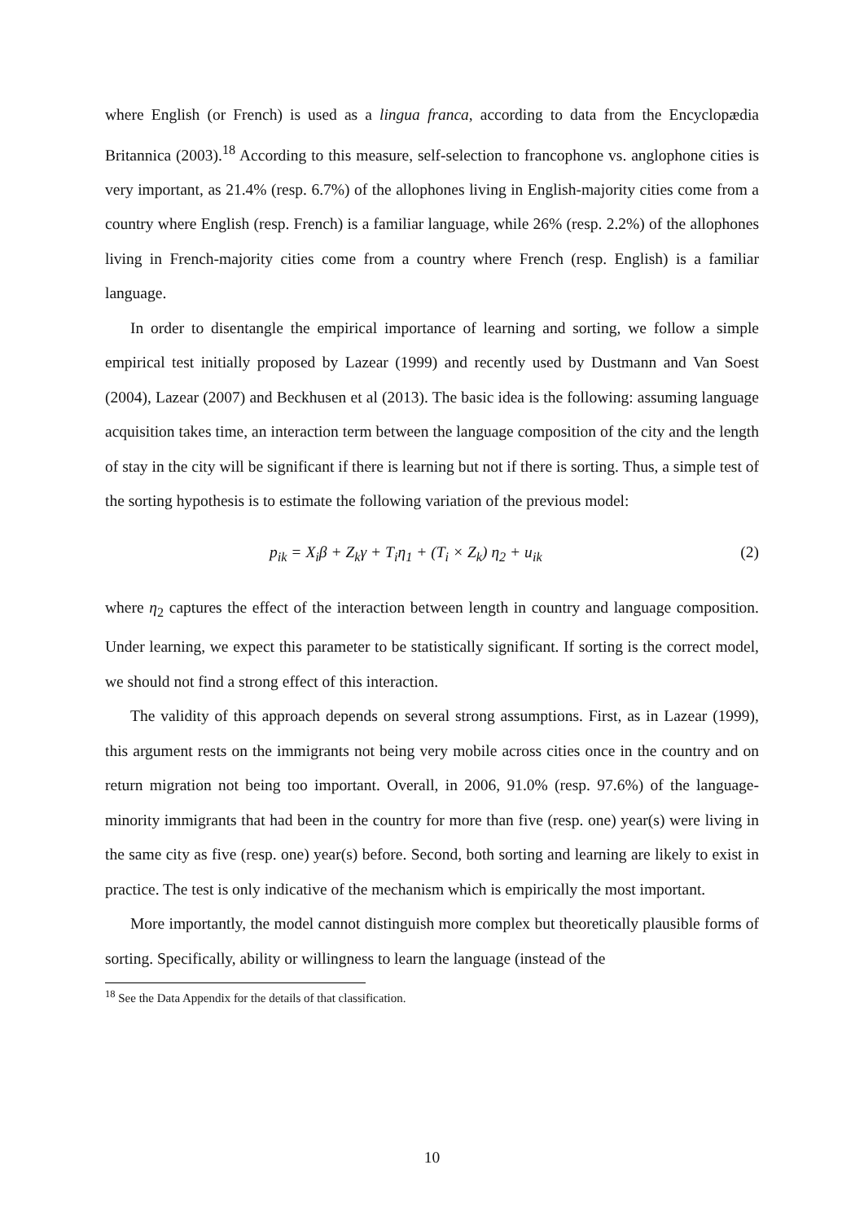where English (or French) is used as a lingua franca, according to data from the Encyclopædia Britannica (2003).<sup>18</sup> According to this measure, self-selection to francophone vs. anglophone cities is very important, as 21.4% (resp. 6.7%) of the allophones living in English-majority cities come from a country where English (resp. French) is a familiar language, while 26% (resp. 2.2%) of the allophones living in French-majority cities come from a country where French (resp. English) is a familiar language.
In order to disentangle the empirical importance of learning and sorting, we follow a simple empirical test initially proposed by Lazear (1999) and recently used by Dustmann and Van Soest (2004), Lazear (2007) and Beckhusen et al (2013). The basic idea is the following: assuming language acquisition takes time, an interaction term between the language composition of the city and the length of stay in the city will be significant if there is learning but not if there is sorting. Thus, a simple test of the sorting hypothesis is to estimate the following variation of the previous model:
p<sub>ik</sub> = X<sub>i</sub>β + Z<sub>k</sub>γ + T<sub>i</sub>η<sub>1</sub> + (T<sub>i</sub> × Z<sub>k</sub>) η<sub>2</sub> + u<sub>ik</sub> (2)
where η<sub>2</sub> captures the effect of the interaction between length in country and language composition. Under learning, we expect this parameter to be statistically significant. If sorting is the correct model, we should not find a strong effect of this interaction.
The validity of this approach depends on several strong assumptions. First, as in Lazear (1999), this argument rests on the immigrants not being very mobile across cities once in the country and on return migration not being too important. Overall, in 2006, 91.0% (resp. 97.6%) of the language-minority immigrants that had been in the country for more than five (resp. one) year(s) were living in the same city as five (resp. one) year(s) before. Second, both sorting and learning are likely to exist in practice. The test is only indicative of the mechanism which is empirically the most important.
More importantly, the model cannot distinguish more complex but theoretically plausible forms of sorting. Specifically, ability or willingness to learn the language (instead of the
<sup>18</sup> See the Data Appendix for the details of that classification.
10